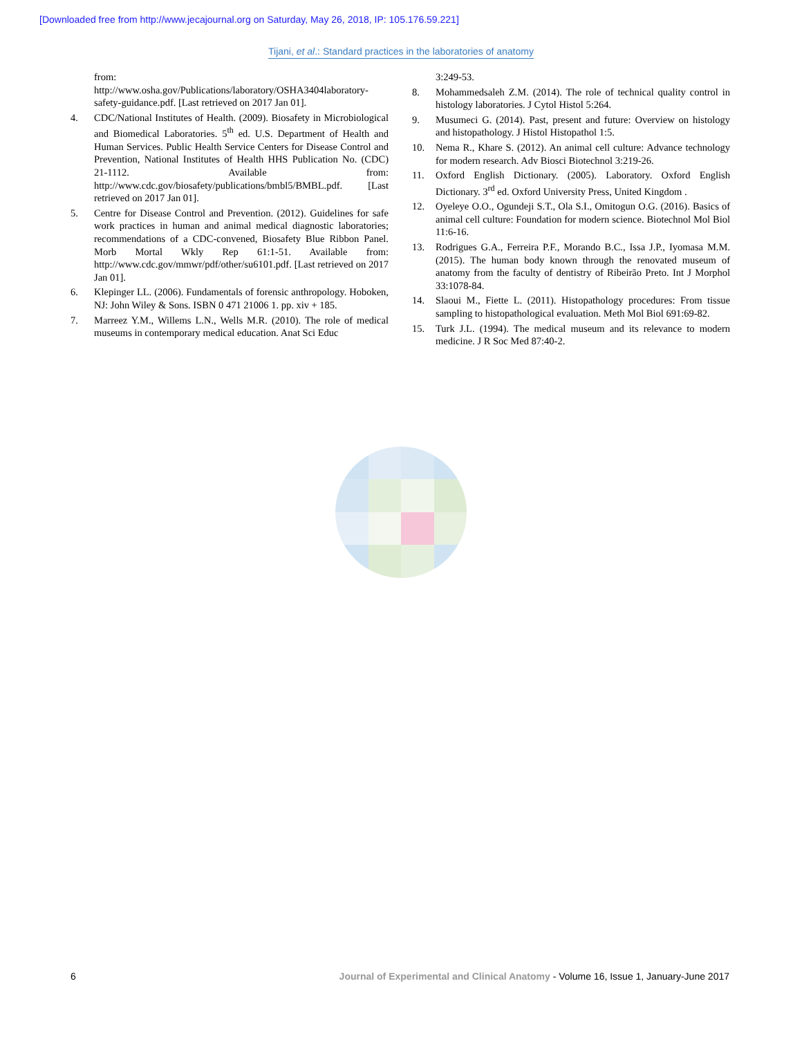[Downloaded free from http://www.jecajournal.org on Saturday, May 26, 2018, IP: 105.176.59.221]
Tijani, et al.: Standard practices in the laboratories of anatomy
from: http://www.osha.gov/Publications/laboratory/OSHA3404laboratory-safety-guidance.pdf. [Last retrieved on 2017 Jan 01].
4. CDC/National Institutes of Health. (2009). Biosafety in Microbiological and Biomedical Laboratories. 5<sup>th</sup> ed. U.S. Department of Health and Human Services. Public Health Service Centers for Disease Control and Prevention, National Institutes of Health HHS Publication No. (CDC) 21-1112. Available from: http://www.cdc.gov/biosafety/publications/bmbl5/BMBL.pdf. [Last retrieved on 2017 Jan 01].
5. Centre for Disease Control and Prevention. (2012). Guidelines for safe work practices in human and animal medical diagnostic laboratories; recommendations of a CDC-convened, Biosafety Blue Ribbon Panel. Morb Mortal Wkly Rep 61:1-51. Available from: http://www.cdc.gov/mmwr/pdf/other/su6101.pdf. [Last retrieved on 2017 Jan 01].
6. Klepinger LL. (2006). Fundamentals of forensic anthropology. Hoboken, NJ: John Wiley & Sons. ISBN 0 471 21006 1. pp. xiv + 185.
7. Marreez Y.M., Willems L.N., Wells M.R. (2010). The role of medical museums in contemporary medical education. Anat Sci Educ
3:249-53.
8. Mohammedsaleh Z.M. (2014). The role of technical quality control in histology laboratories. J Cytol Histol 5:264.
9. Musumeci G. (2014). Past, present and future: Overview on histology and histopathology. J Histol Histopathol 1:5.
10. Nema R., Khare S. (2012). An animal cell culture: Advance technology for modern research. Adv Biosci Biotechnol 3:219-26.
11. Oxford English Dictionary. (2005). Laboratory. Oxford English Dictionary. 3<sup>rd</sup> ed. Oxford University Press, United Kingdom .
12. Oyeleye O.O., Ogundeji S.T., Ola S.I., Omitogun O.G. (2016). Basics of animal cell culture: Foundation for modern science. Biotechnol Mol Biol 11:6-16.
13. Rodrigues G.A., Ferreira P.F., Morando B.C., Issa J.P., Iyomasa M.M. (2015). The human body known through the renovated museum of anatomy from the faculty of dentistry of Ribeirão Preto. Int J Morphol 33:1078-84.
14. Slaoui M., Fiette L. (2011). Histopathology procedures: From tissue sampling to histopathological evaluation. Meth Mol Biol 691:69-82.
15. Turk J.L. (1994). The medical museum and its relevance to modern medicine. J R Soc Med 87:40-2.
6 Journal of Experimental and Clinical Anatomy - Volume 16, Issue 1, January-June 2017